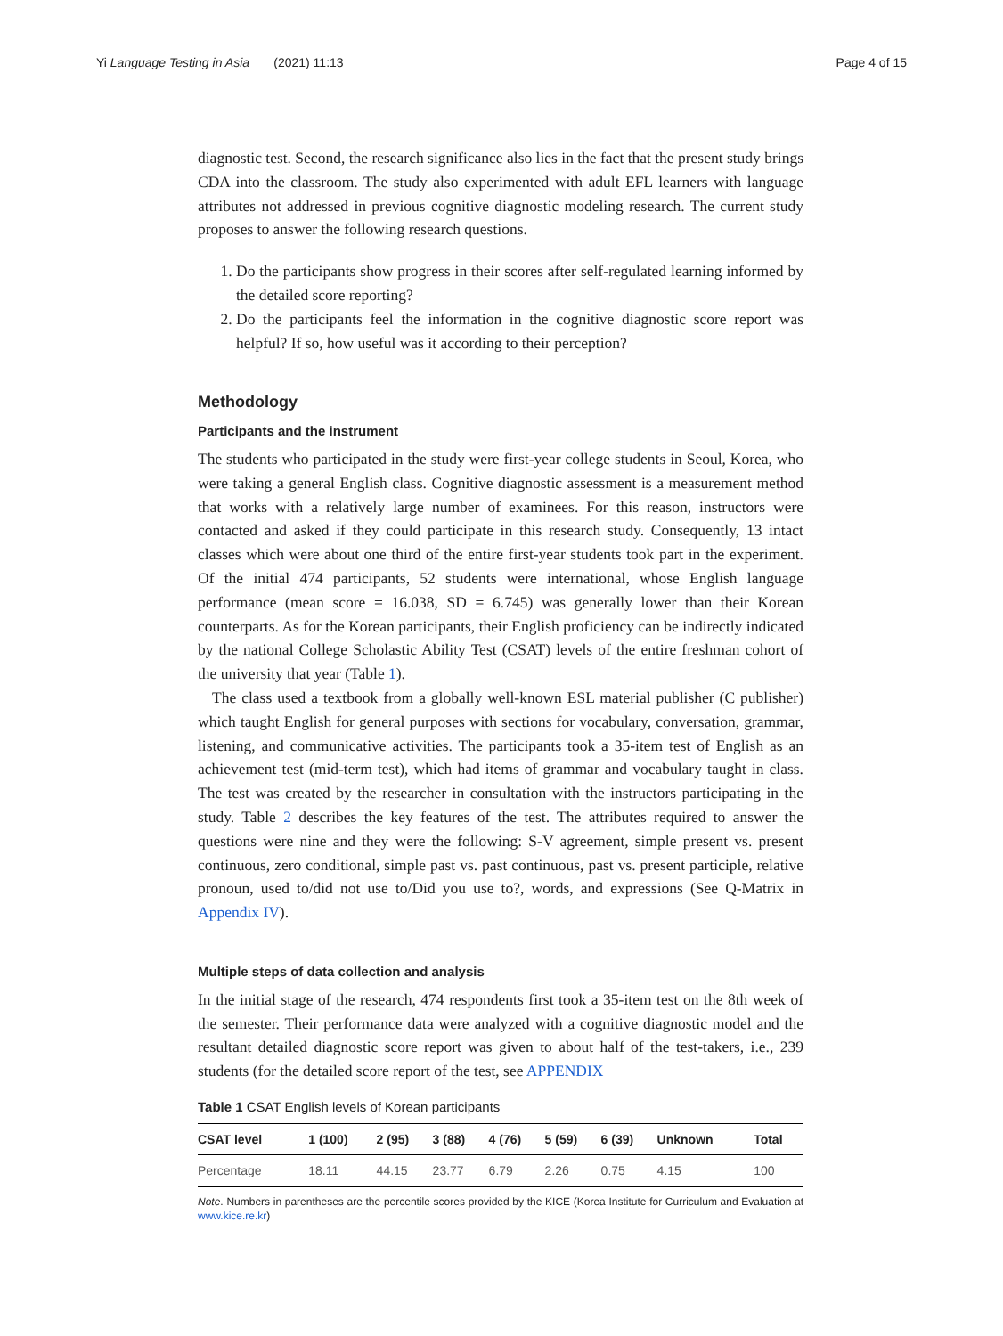Yi Language Testing in Asia (2021) 11:13 Page 4 of 15
diagnostic test. Second, the research significance also lies in the fact that the present study brings CDA into the classroom. The study also experimented with adult EFL learners with language attributes not addressed in previous cognitive diagnostic modeling research. The current study proposes to answer the following research questions.
1. Do the participants show progress in their scores after self-regulated learning informed by the detailed score reporting?
2. Do the participants feel the information in the cognitive diagnostic score report was helpful? If so, how useful was it according to their perception?
Methodology
Participants and the instrument
The students who participated in the study were first-year college students in Seoul, Korea, who were taking a general English class. Cognitive diagnostic assessment is a measurement method that works with a relatively large number of examinees. For this reason, instructors were contacted and asked if they could participate in this research study. Consequently, 13 intact classes which were about one third of the entire first-year students took part in the experiment. Of the initial 474 participants, 52 students were international, whose English language performance (mean score = 16.038, SD = 6.745) was generally lower than their Korean counterparts. As for the Korean participants, their English proficiency can be indirectly indicated by the national College Scholastic Ability Test (CSAT) levels of the entire freshman cohort of the university that year (Table 1).
The class used a textbook from a globally well-known ESL material publisher (C publisher) which taught English for general purposes with sections for vocabulary, conversation, grammar, listening, and communicative activities. The participants took a 35-item test of English as an achievement test (mid-term test), which had items of grammar and vocabulary taught in class. The test was created by the researcher in consultation with the instructors participating in the study. Table 2 describes the key features of the test. The attributes required to answer the questions were nine and they were the following: S-V agreement, simple present vs. present continuous, zero conditional, simple past vs. past continuous, past vs. present participle, relative pronoun, used to/did not use to/Did you use to?, words, and expressions (See Q-Matrix in Appendix IV).
Multiple steps of data collection and analysis
In the initial stage of the research, 474 respondents first took a 35-item test on the 8th week of the semester. Their performance data were analyzed with a cognitive diagnostic model and the resultant detailed diagnostic score report was given to about half of the test-takers, i.e., 239 students (for the detailed score report of the test, see APPENDIX
Table 1 CSAT English levels of Korean participants
| CSAT level | 1 (100) | 2 (95) | 3 (88) | 4 (76) | 5 (59) | 6 (39) | Unknown | Total |
| --- | --- | --- | --- | --- | --- | --- | --- | --- |
| Percentage | 18.11 | 44.15 | 23.77 | 6.79 | 2.26 | 0.75 | 4.15 | 100 |
Note. Numbers in parentheses are the percentile scores provided by the KICE (Korea Institute for Curriculum and Evaluation at www.kice.re.kr)